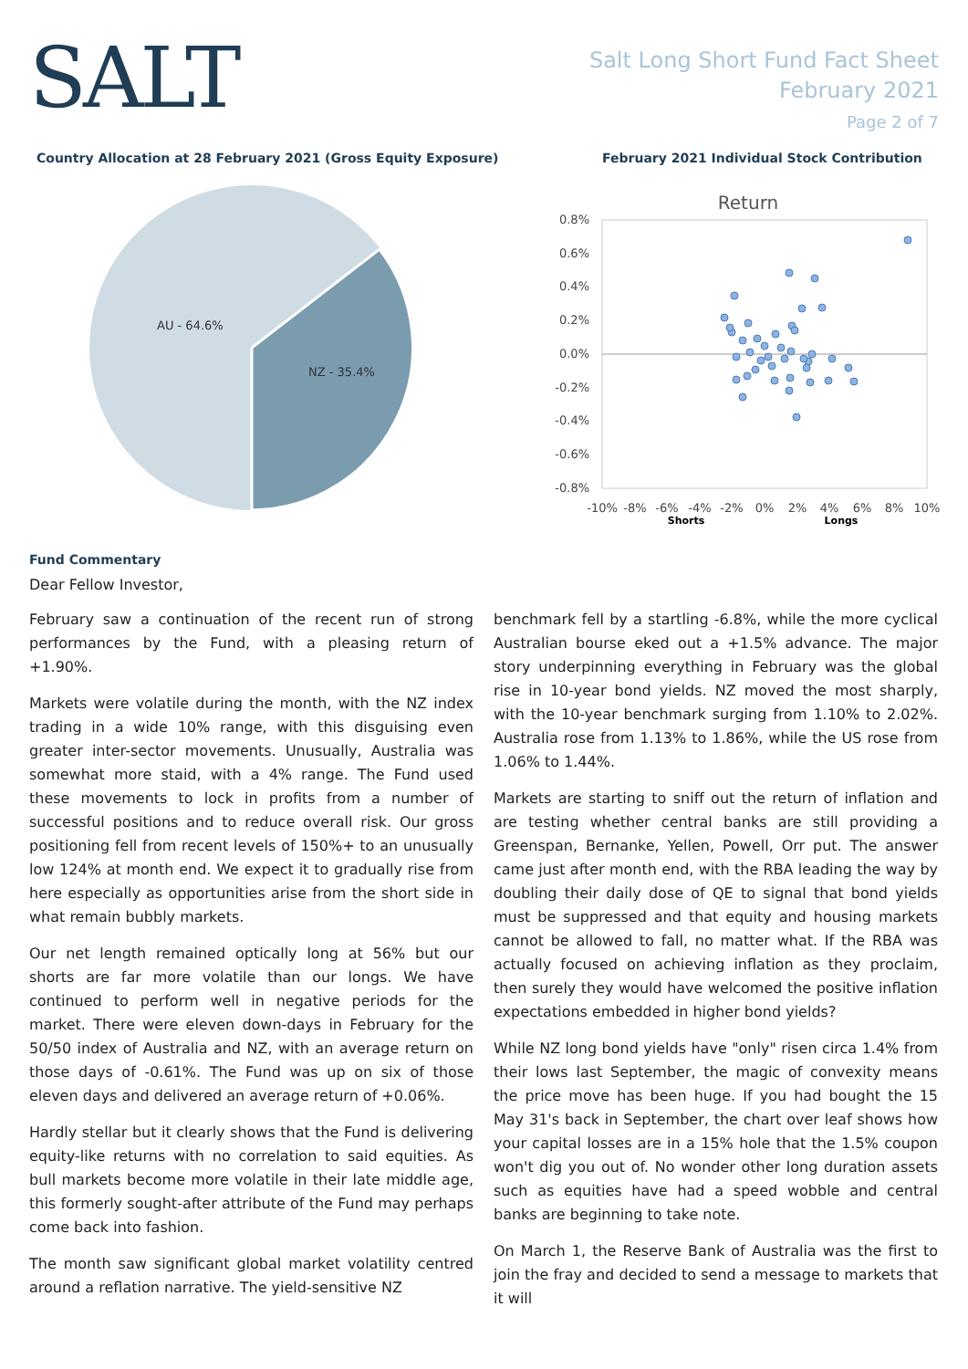SALT
Salt Long Short Fund Fact Sheet
February 2021
Page 2 of 7
Country Allocation at 28 February 2021 (Gross Equity Exposure)
AU - 64.6%
NZ - 35.4%
February 2021 Individual Stock Contribution
Return
0.8%
0.6%
0.4%
0.2%
0.0%
-0.2%
-0.4%
-0.6%
-0.8%
-10%
-8%
-6%
-4%
-2%
0%
2%
4%
6%
8%
10%
Shorts
Longs
Fund Commentary
Dear Fellow Investor,
February saw a continuation of the recent run of strong performances by the Fund, with a pleasing return of +1.90%.
Markets were volatile during the month, with the NZ index trading in a wide 10% range, with this disguising even greater inter-sector movements. Unusually, Australia was somewhat more staid, with a 4% range. The Fund used these movements to lock in profits from a number of successful positions and to reduce overall risk. Our gross positioning fell from recent levels of 150%+ to an unusually low 124% at month end. We expect it to gradually rise from here especially as opportunities arise from the short side in what remain bubbly markets.
Our net length remained optically long at 56% but our shorts are far more volatile than our longs. We have continued to perform well in negative periods for the market. There were eleven down-days in February for the 50/50 index of Australia and NZ, with an average return on those days of -0.61%. The Fund was up on six of those eleven days and delivered an average return of +0.06%.
Hardly stellar but it clearly shows that the Fund is delivering equity-like returns with no correlation to said equities. As bull markets become more volatile in their late middle age, this formerly sought-after attribute of the Fund may perhaps come back into fashion.
The month saw significant global market volatility centred around a reflation narrative. The yield-sensitive NZ
benchmark fell by a startling -6.8%, while the more cyclical Australian bourse eked out a +1.5% advance. The major story underpinning everything in February was the global rise in 10-year bond yields. NZ moved the most sharply, with the 10-year benchmark surging from 1.10% to 2.02%. Australia rose from 1.13% to 1.86%, while the US rose from 1.06% to 1.44%.
Markets are starting to sniff out the return of inflation and are testing whether central banks are still providing a Greenspan, Bernanke, Yellen, Powell, Orr put. The answer came just after month end, with the RBA leading the way by doubling their daily dose of QE to signal that bond yields must be suppressed and that equity and housing markets cannot be allowed to fall, no matter what. If the RBA was actually focused on achieving inflation as they proclaim, then surely they would have welcomed the positive inflation expectations embedded in higher bond yields?
While NZ long bond yields have "only" risen circa 1.4% from their lows last September, the magic of convexity means the price move has been huge. If you had bought the 15 May 31's back in September, the chart over leaf shows how your capital losses are in a 15% hole that the 1.5% coupon won't dig you out of. No wonder other long duration assets such as equities have had a speed wobble and central banks are beginning to take note.
On March 1, the Reserve Bank of Australia was the first to join the fray and decided to send a message to markets that it will